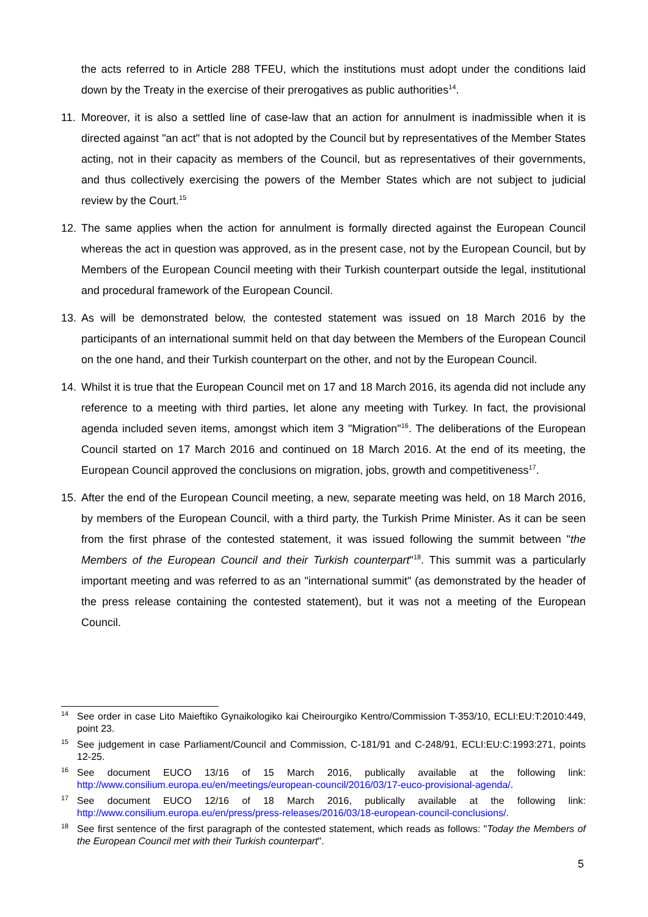the acts referred to in Article 288 TFEU, which the institutions must adopt under the conditions laid down by the Treaty in the exercise of their prerogatives as public authorities<sup>14</sup>.
11. Moreover, it is also a settled line of case-law that an action for annulment is inadmissible when it is directed against "an act" that is not adopted by the Council but by representatives of the Member States acting, not in their capacity as members of the Council, but as representatives of their governments, and thus collectively exercising the powers of the Member States which are not subject to judicial review by the Court.<sup>15</sup>
12. The same applies when the action for annulment is formally directed against the European Council whereas the act in question was approved, as in the present case, not by the European Council, but by Members of the European Council meeting with their Turkish counterpart outside the legal, institutional and procedural framework of the European Council.
13. As will be demonstrated below, the contested statement was issued on 18 March 2016 by the participants of an international summit held on that day between the Members of the European Council on the one hand, and their Turkish counterpart on the other, and not by the European Council.
14. Whilst it is true that the European Council met on 17 and 18 March 2016, its agenda did not include any reference to a meeting with third parties, let alone any meeting with Turkey. In fact, the provisional agenda included seven items, amongst which item 3 "Migration"<sup>16</sup>. The deliberations of the European Council started on 17 March 2016 and continued on 18 March 2016. At the end of its meeting, the European Council approved the conclusions on migration, jobs, growth and competitiveness<sup>17</sup>.
15. After the end of the European Council meeting, a new, separate meeting was held, on 18 March 2016, by members of the European Council, with a third party, the Turkish Prime Minister. As it can be seen from the first phrase of the contested statement, it was issued following the summit between "the Members of the European Council and their Turkish counterpart"<sup>18</sup>. This summit was a particularly important meeting and was referred to as an "international summit" (as demonstrated by the header of the press release containing the contested statement), but it was not a meeting of the European Council.
<sup>14</sup>
See order in case Lito Maieftiko Gynaikologiko kai Cheirourgiko Kentro/Commission T-353/10, ECLI:EU:T:2010:449, point 23.
<sup>15</sup>
See judgement in case Parliament/Council and Commission, C-181/91 and C-248/91, ECLI:EU:C:1993:271, points 12-25.
<sup>16</sup>
See document EUCO 13/16 of 15 March 2016, publically available at the following link: http://www.consilium.europa.eu/en/meetings/european-council/2016/03/17-euco-provisional-agenda/.
<sup>17</sup>
See document EUCO 12/16 of 18 March 2016, publically available at the following link: http://www.consilium.europa.eu/en/press/press-releases/2016/03/18-european-council-conclusions/.
<sup>18</sup>
See first sentence of the first paragraph of the contested statement, which reads as follows: "Today the Members of the European Council met with their Turkish counterpart".
5